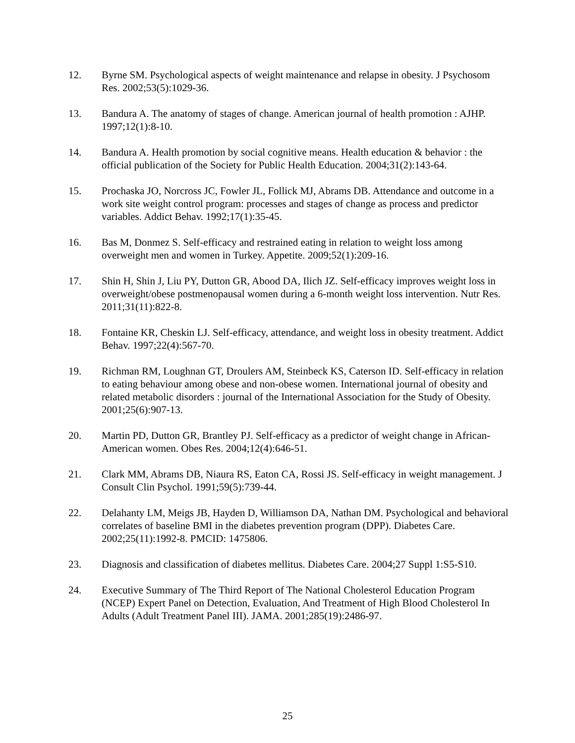12. Byrne SM. Psychological aspects of weight maintenance and relapse in obesity. J Psychosom Res. 2002;53(5):1029-36.
13. Bandura A. The anatomy of stages of change. American journal of health promotion : AJHP. 1997;12(1):8-10.
14. Bandura A. Health promotion by social cognitive means. Health education & behavior : the official publication of the Society for Public Health Education. 2004;31(2):143-64.
15. Prochaska JO, Norcross JC, Fowler JL, Follick MJ, Abrams DB. Attendance and outcome in a work site weight control program: processes and stages of change as process and predictor variables. Addict Behav. 1992;17(1):35-45.
16. Bas M, Donmez S. Self-efficacy and restrained eating in relation to weight loss among overweight men and women in Turkey. Appetite. 2009;52(1):209-16.
17. Shin H, Shin J, Liu PY, Dutton GR, Abood DA, Ilich JZ. Self-efficacy improves weight loss in overweight/obese postmenopausal women during a 6-month weight loss intervention. Nutr Res. 2011;31(11):822-8.
18. Fontaine KR, Cheskin LJ. Self-efficacy, attendance, and weight loss in obesity treatment. Addict Behav. 1997;22(4):567-70.
19. Richman RM, Loughnan GT, Droulers AM, Steinbeck KS, Caterson ID. Self-efficacy in relation to eating behaviour among obese and non-obese women. International journal of obesity and related metabolic disorders : journal of the International Association for the Study of Obesity. 2001;25(6):907-13.
20. Martin PD, Dutton GR, Brantley PJ. Self-efficacy as a predictor of weight change in African-American women. Obes Res. 2004;12(4):646-51.
21. Clark MM, Abrams DB, Niaura RS, Eaton CA, Rossi JS. Self-efficacy in weight management. J Consult Clin Psychol. 1991;59(5):739-44.
22. Delahanty LM, Meigs JB, Hayden D, Williamson DA, Nathan DM. Psychological and behavioral correlates of baseline BMI in the diabetes prevention program (DPP). Diabetes Care. 2002;25(11):1992-8. PMCID: 1475806.
23. Diagnosis and classification of diabetes mellitus. Diabetes Care. 2004;27 Suppl 1:S5-S10.
24. Executive Summary of The Third Report of The National Cholesterol Education Program (NCEP) Expert Panel on Detection, Evaluation, And Treatment of High Blood Cholesterol In Adults (Adult Treatment Panel III). JAMA. 2001;285(19):2486-97.
25